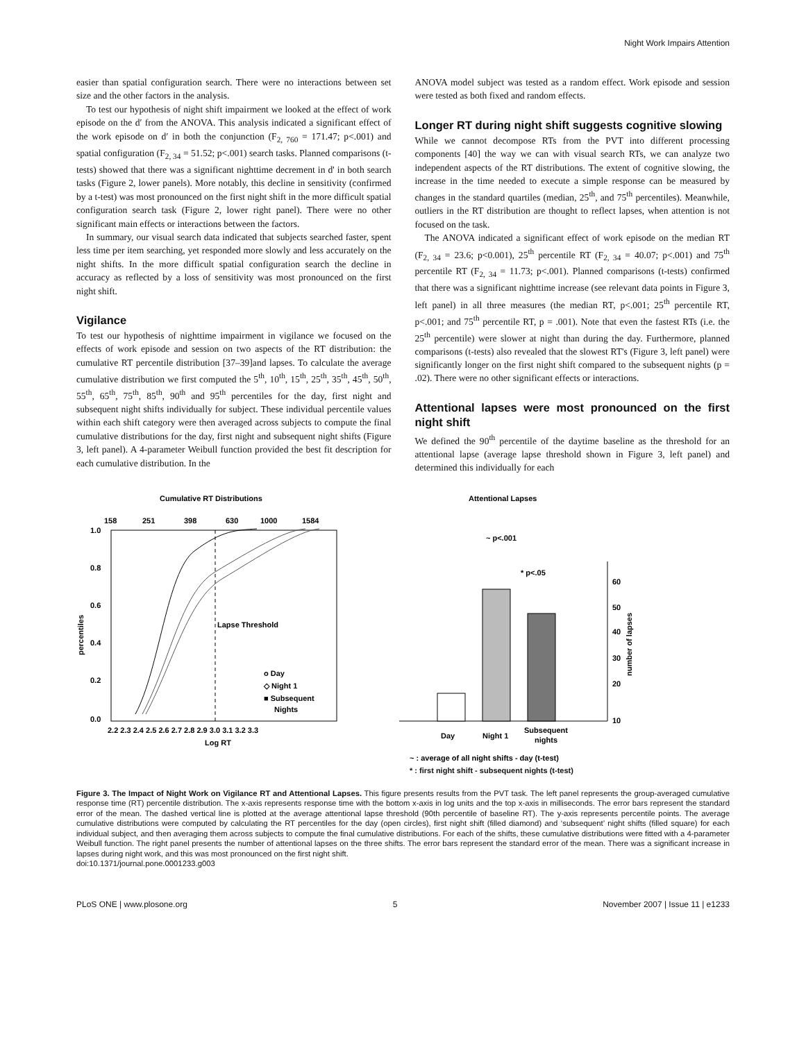Night Work Impairs Attention
easier than spatial configuration search. There were no interactions between set size and the other factors in the analysis.
To test our hypothesis of night shift impairment we looked at the effect of work episode on the d′ from the ANOVA. This analysis indicated a significant effect of the work episode on d′ in both the conjunction (F<sub>2, 760</sub> = 171.47; p<.001) and spatial configuration (F<sub>2, 34</sub> = 51.52; p<.001) search tasks. Planned comparisons (t-tests) showed that there was a significant nighttime decrement in d' in both search tasks (Figure 2, lower panels). More notably, this decline in sensitivity (confirmed by a t-test) was most pronounced on the first night shift in the more difficult spatial configuration search task (Figure 2, lower right panel). There were no other significant main effects or interactions between the factors.
In summary, our visual search data indicated that subjects searched faster, spent less time per item searching, yet responded more slowly and less accurately on the night shifts. In the more difficult spatial configuration search the decline in accuracy as reflected by a loss of sensitivity was most pronounced on the first night shift.
Vigilance
To test our hypothesis of nighttime impairment in vigilance we focused on the effects of work episode and session on two aspects of the RT distribution: the cumulative RT percentile distribution [37–39]and lapses. To calculate the average cumulative distribution we first computed the 5<sup>th</sup>, 10<sup>th</sup>, 15<sup>th</sup>, 25<sup>th</sup>, 35<sup>th</sup>, 45<sup>th</sup>, 50<sup>th</sup>, 55<sup>th</sup>, 65<sup>th</sup>, 75<sup>th</sup>, 85<sup>th</sup>, 90<sup>th</sup> and 95<sup>th</sup> percentiles for the day, first night and subsequent night shifts individually for subject. These individual percentile values within each shift category were then averaged across subjects to compute the final cumulative distributions for the day, first night and subsequent night shifts (Figure 3, left panel). A 4-parameter Weibull function provided the best fit description for each cumulative distribution. In the
ANOVA model subject was tested as a random effect. Work episode and session were tested as both fixed and random effects.
Longer RT during night shift suggests cognitive slowing
While we cannot decompose RTs from the PVT into different processing components [40] the way we can with visual search RTs, we can analyze two independent aspects of the RT distributions. The extent of cognitive slowing, the increase in the time needed to execute a simple response can be measured by changes in the standard quartiles (median, 25<sup>th</sup>, and 75<sup>th</sup> percentiles). Meanwhile, outliers in the RT distribution are thought to reflect lapses, when attention is not focused on the task.
The ANOVA indicated a significant effect of work episode on the median RT (F<sub>2, 34</sub> = 23.6; p<0.001), 25<sup>th</sup> percentile RT (F<sub>2, 34</sub> = 40.07; p<.001) and 75<sup>th</sup> percentile RT (F<sub>2, 34</sub> = 11.73; p<.001). Planned comparisons (t-tests) confirmed that there was a significant nighttime increase (see relevant data points in Figure 3, left panel) in all three measures (the median RT, p<.001; 25<sup>th</sup> percentile RT, p<.001; and 75<sup>th</sup> percentile RT, p = .001). Note that even the fastest RTs (i.e. the 25<sup>th</sup> percentile) were slower at night than during the day. Furthermore, planned comparisons (t-tests) also revealed that the slowest RT's (Figure 3, left panel) were significantly longer on the first night shift compared to the subsequent nights (p = .02). There were no other significant effects or interactions.
Attentional lapses were most pronounced on the first night shift
We defined the 90<sup>th</sup> percentile of the daytime baseline as the threshold for an attentional lapse (average lapse threshold shown in Figure 3, left panel) and determined this individually for each
Cumulative RT Distributions
158
251
398
630
1000
1584
1.0
0.8
0.6
0.4
0.2
0.0
percentiles
Lapse Threshold
o Day
◇ Night 1
■ Subsequent
Nights
2.2 2.3 2.4 2.5 2.6 2.7 2.8 2.9 3.0 3.1 3.2 3.3
Log RT
Attentional Lapses
~ p<.001
* p<.05
60
50
40
30
20
10
number of lapses
Day
Night 1
Subsequent
nights
~ : average of all night shifts - day (t-test)
* : first night shift - subsequent nights (t-test)
Figure 3. The Impact of Night Work on Vigilance RT and Attentional Lapses. This figure presents results from the PVT task. The left panel represents the group-averaged cumulative response time (RT) percentile distribution. The x-axis represents response time with the bottom x-axis in log units and the top x-axis in milliseconds. The error bars represent the standard error of the mean. The dashed vertical line is plotted at the average attentional lapse threshold (90th percentile of baseline RT). The y-axis represents percentile points. The average cumulative distributions were computed by calculating the RT percentiles for the day (open circles), first night shift (filled diamond) and ‘subsequent’ night shifts (filled square) for each individual subject, and then averaging them across subjects to compute the final cumulative distributions. For each of the shifts, these cumulative distributions were fitted with a 4-parameter Weibull function. The right panel presents the number of attentional lapses on the three shifts. The error bars represent the standard error of the mean. There was a significant increase in lapses during night work, and this was most pronounced on the first night shift.
doi:10.1371/journal.pone.0001233.g003
PLoS ONE | www.plosone.org 5 November 2007 | Issue 11 | e1233